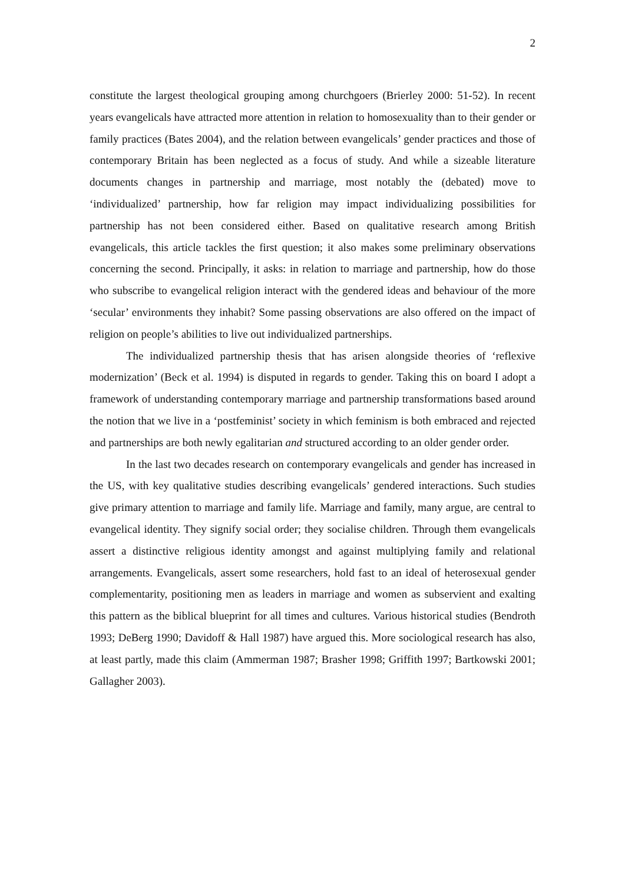2
constitute the largest theological grouping among churchgoers (Brierley 2000: 51-52). In recent years evangelicals have attracted more attention in relation to homosexuality than to their gender or family practices (Bates 2004), and the relation between evangelicals’ gender practices and those of contemporary Britain has been neglected as a focus of study. And while a sizeable literature documents changes in partnership and marriage, most notably the (debated) move to ‘individualized’ partnership, how far religion may impact individualizing possibilities for partnership has not been considered either. Based on qualitative research among British evangelicals, this article tackles the first question; it also makes some preliminary observations concerning the second. Principally, it asks: in relation to marriage and partnership, how do those who subscribe to evangelical religion interact with the gendered ideas and behaviour of the more ‘secular’ environments they inhabit? Some passing observations are also offered on the impact of religion on people’s abilities to live out individualized partnerships.
The individualized partnership thesis that has arisen alongside theories of ‘reflexive modernization’ (Beck et al. 1994) is disputed in regards to gender. Taking this on board I adopt a framework of understanding contemporary marriage and partnership transformations based around the notion that we live in a ‘postfeminist’ society in which feminism is both embraced and rejected and partnerships are both newly egalitarian and structured according to an older gender order.
In the last two decades research on contemporary evangelicals and gender has increased in the US, with key qualitative studies describing evangelicals’ gendered interactions. Such studies give primary attention to marriage and family life. Marriage and family, many argue, are central to evangelical identity. They signify social order; they socialise children. Through them evangelicals assert a distinctive religious identity amongst and against multiplying family and relational arrangements. Evangelicals, assert some researchers, hold fast to an ideal of heterosexual gender complementarity, positioning men as leaders in marriage and women as subservient and exalting this pattern as the biblical blueprint for all times and cultures. Various historical studies (Bendroth 1993; DeBerg 1990; Davidoff & Hall 1987) have argued this. More sociological research has also, at least partly, made this claim (Ammerman 1987; Brasher 1998; Griffith 1997; Bartkowski 2001; Gallagher 2003).